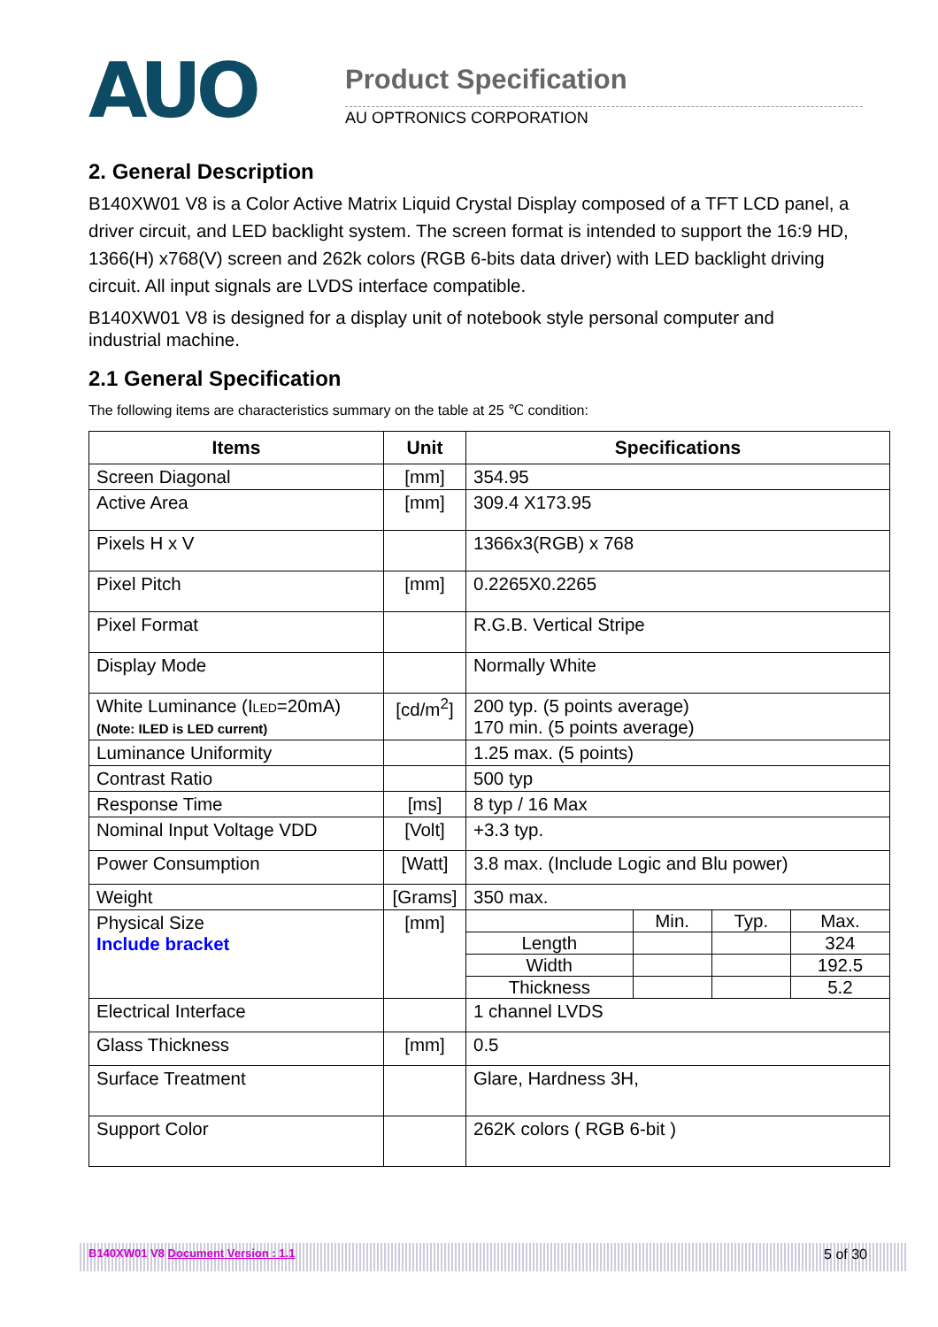AUO
Product Specification
AU OPTRONICS CORPORATION
2. General Description
B140XW01 V8 is a Color Active Matrix Liquid Crystal Display composed of a TFT LCD panel, a driver circuit, and LED backlight system. The screen format is intended to support the 16:9 HD, 1366(H) x768(V) screen and 262k colors (RGB 6-bits data driver) with LED backlight driving circuit. All input signals are LVDS interface compatible.
B140XW01 V8 is designed for a display unit of notebook style personal computer and industrial machine.
2.1 General Specification
The following items are characteristics summary on the table at 25 ℃ condition:
| Items | Unit | Specifications |
| --- | --- | --- |
| Screen Diagonal | [mm] | 354.95 |
| Active Area | [mm] | 309.4 X173.95 |
| Pixels H x V | | 1366x3(RGB) x 768 |
| Pixel Pitch | [mm] | 0.2265X0.2265 |
| Pixel Format | | R.G.B. Vertical Stripe |
| Display Mode | | Normally White |
| White Luminance (I LED =20mA) (Note: ILED is LED current) | [cd/m<sup>2</sup>] | 200 typ. (5 points average) 170 min. (5 points average) |
| Luminance Uniformity | | 1.25 max. (5 points) |
| Contrast Ratio | | 500 typ |
| Response Time | [ms] | 8 typ / 16 Max |
| Nominal Input Voltage VDD | [Volt] | +3.3 typ. |
| Power Consumption | [Watt] | 3.8 max. (Include Logic and Blu power) |
| Weight | [Grams] | 350 max. |
| Physical Size Include bracket | [mm] | / / Min. / Typ. / Max. / / Length / / / 324 / / Width / / / 192.5 / / Thickness / / / 5.2 / |
| Electrical Interface | | 1 channel LVDS |
| Glass Thickness | [mm] | 0.5 |
| Surface Treatment | | Glare, Hardness 3H, |
| Support Color | | 262K colors ( RGB 6-bit ) |
B140XW01 V8 Document Version : 1.1 5 of 30